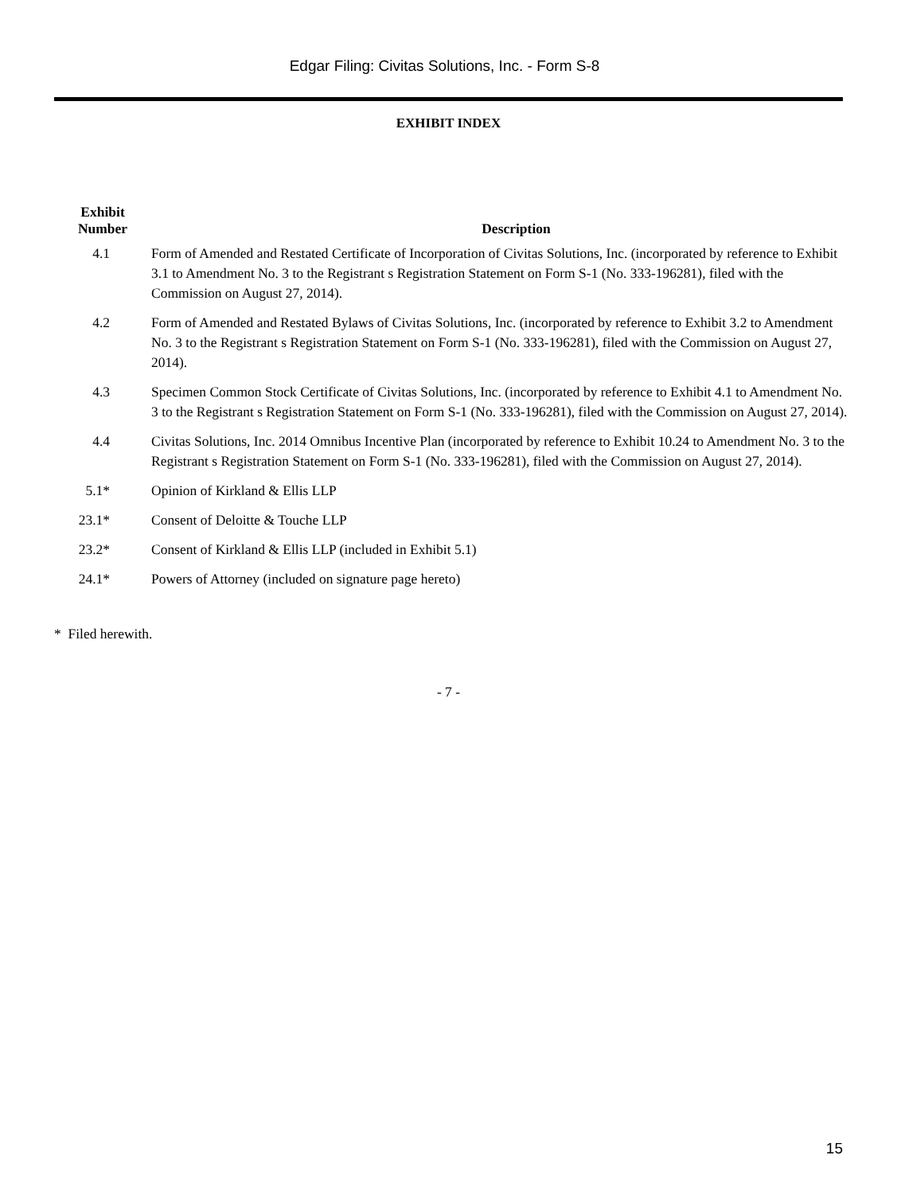Edgar Filing: Civitas Solutions, Inc. - Form S-8
EXHIBIT INDEX
| Exhibit Number | Description |
| --- | --- |
| 4.1 | Form of Amended and Restated Certificate of Incorporation of Civitas Solutions, Inc. (incorporated by reference to Exhibit 3.1 to Amendment No. 3 to the Registrant s Registration Statement on Form S-1 (No. 333-196281), filed with the Commission on August 27, 2014). |
| 4.2 | Form of Amended and Restated Bylaws of Civitas Solutions, Inc. (incorporated by reference to Exhibit 3.2 to Amendment No. 3 to the Registrant s Registration Statement on Form S-1 (No. 333-196281), filed with the Commission on August 27, 2014). |
| 4.3 | Specimen Common Stock Certificate of Civitas Solutions, Inc. (incorporated by reference to Exhibit 4.1 to Amendment No. 3 to the Registrant s Registration Statement on Form S-1 (No. 333-196281), filed with the Commission on August 27, 2014). |
| 4.4 | Civitas Solutions, Inc. 2014 Omnibus Incentive Plan (incorporated by reference to Exhibit 10.24 to Amendment No. 3 to the Registrant s Registration Statement on Form S-1 (No. 333-196281), filed with the Commission on August 27, 2014). |
| 5.1* | Opinion of Kirkland & Ellis LLP |
| 23.1* | Consent of Deloitte & Touche LLP |
| 23.2* | Consent of Kirkland & Ellis LLP (included in Exhibit 5.1) |
| 24.1* | Powers of Attorney (included on signature page hereto) |
* Filed herewith.
- 7 -
15